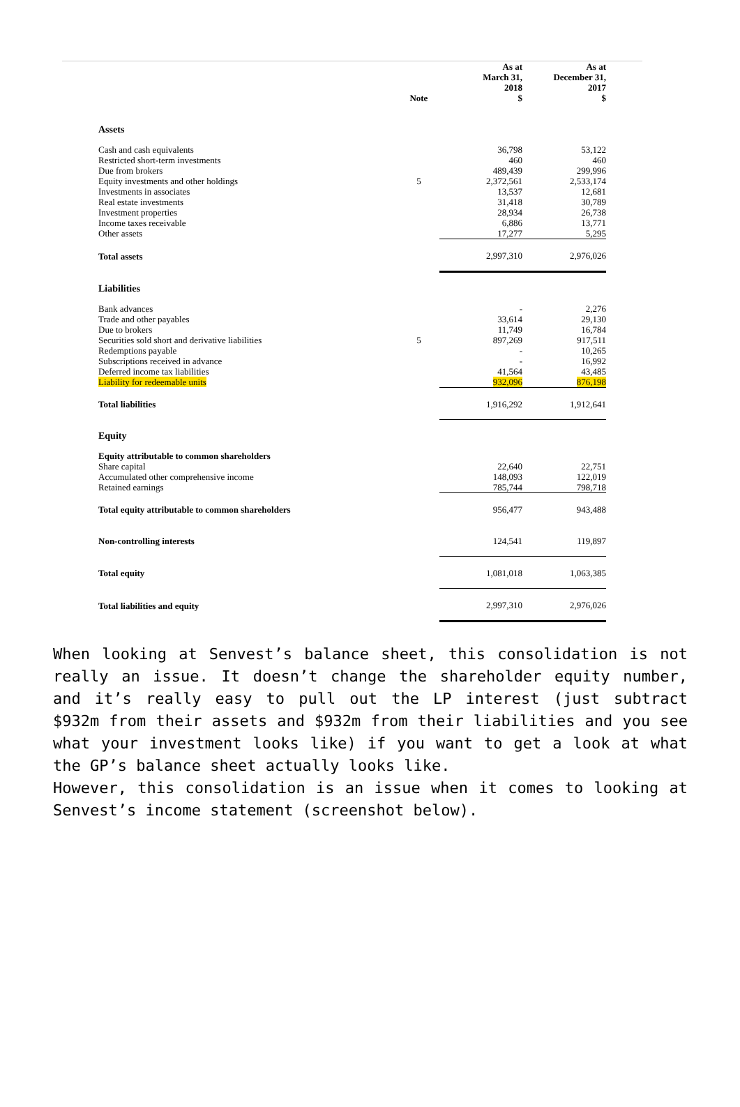| | Note | As at March 31, 2018 $ | As at December 31, 2017 $ |
| --- | --- | --- | --- |
| Assets | | | |
| Cash and cash equivalents | | 36,798 | 53,122 |
| Restricted short-term investments | | 460 | 460 |
| Due from brokers | | 489,439 | 299,996 |
| Equity investments and other holdings | 5 | 2,372,561 | 2,533,174 |
| Investments in associates | | 13,537 | 12,681 |
| Real estate investments | | 31,418 | 30,789 |
| Investment properties | | 28,934 | 26,738 |
| Income taxes receivable | | 6,886 | 13,771 |
| Other assets | | 17,277 | 5,295 |
| Total assets | | 2,997,310 | 2,976,026 |
| Liabilities | | | |
| Bank advances | | - | 2,276 |
| Trade and other payables | | 33,614 | 29,130 |
| Due to brokers | | 11,749 | 16,784 |
| Securities sold short and derivative liabilities | 5 | 897,269 | 917,511 |
| Redemptions payable | | - | 10,265 |
| Subscriptions received in advance | | - | 16,992 |
| Deferred income tax liabilities | | 41,564 | 43,485 |
| Liability for redeemable units | | 932,096 | 876,198 |
| Total liabilities | | 1,916,292 | 1,912,641 |
| Equity | | | |
| Equity attributable to common shareholders | | | |
| Share capital | | 22,640 | 22,751 |
| Accumulated other comprehensive income | | 148,093 | 122,019 |
| Retained earnings | | 785,744 | 798,718 |
| Total equity attributable to common shareholders | | 956,477 | 943,488 |
| Non-controlling interests | | 124,541 | 119,897 |
| Total equity | | 1,081,018 | 1,063,385 |
| Total liabilities and equity | | 2,997,310 | 2,976,026 |
When looking at Senvest’s balance sheet, this consolidation is not really an issue. It doesn’t change the shareholder equity number, and it’s really easy to pull out the LP interest (just subtract $932m from their assets and $932m from their liabilities and you see what your investment looks like) if you want to get a look at what the GP’s balance sheet actually looks like.
However, this consolidation is an issue when it comes to looking at Senvest’s income statement (screenshot below).